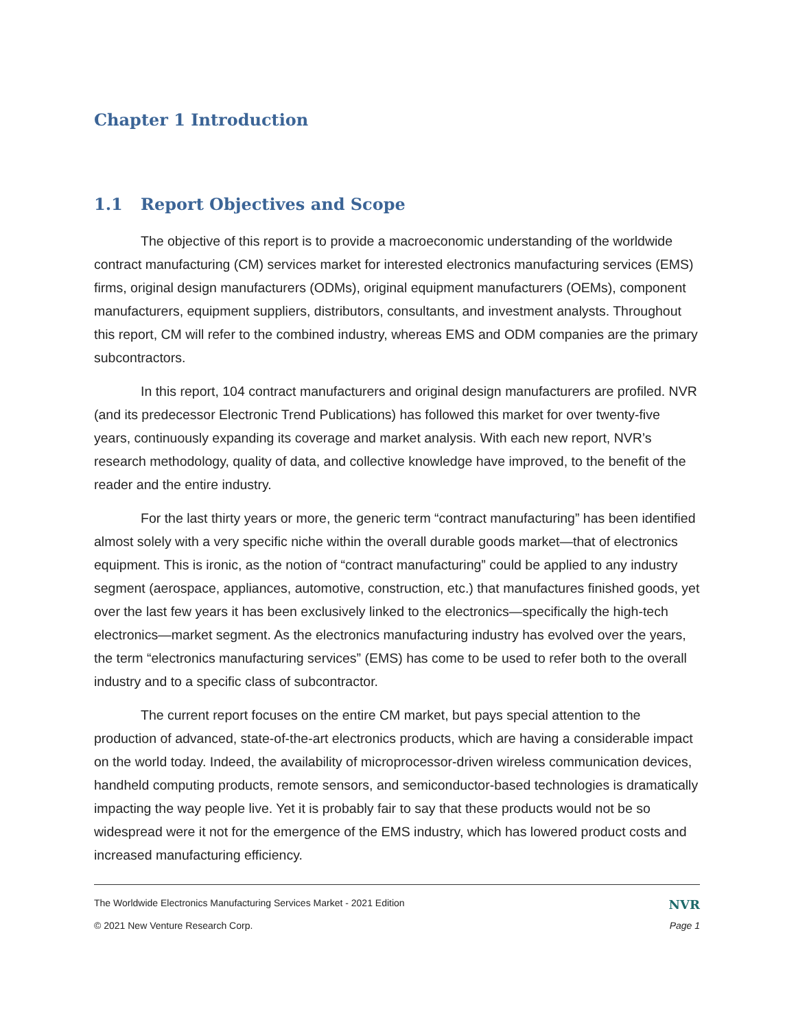Chapter 1 Introduction
1.1 Report Objectives and Scope
The objective of this report is to provide a macroeconomic understanding of the worldwide contract manufacturing (CM) services market for interested electronics manufacturing services (EMS) firms, original design manufacturers (ODMs), original equipment manufacturers (OEMs), component manufacturers, equipment suppliers, distributors, consultants, and investment analysts. Throughout this report, CM will refer to the combined industry, whereas EMS and ODM companies are the primary subcontractors.
In this report, 104 contract manufacturers and original design manufacturers are profiled. NVR (and its predecessor Electronic Trend Publications) has followed this market for over twenty-five years, continuously expanding its coverage and market analysis. With each new report, NVR’s research methodology, quality of data, and collective knowledge have improved, to the benefit of the reader and the entire industry.
For the last thirty years or more, the generic term “contract manufacturing” has been identified almost solely with a very specific niche within the overall durable goods market—that of electronics equipment. This is ironic, as the notion of “contract manufacturing” could be applied to any industry segment (aerospace, appliances, automotive, construction, etc.) that manufactures finished goods, yet over the last few years it has been exclusively linked to the electronics—specifically the high-tech electronics—market segment. As the electronics manufacturing industry has evolved over the years, the term “electronics manufacturing services” (EMS) has come to be used to refer both to the overall industry and to a specific class of subcontractor.
The current report focuses on the entire CM market, but pays special attention to the production of advanced, state-of-the-art electronics products, which are having a considerable impact on the world today. Indeed, the availability of microprocessor-driven wireless communication devices, handheld computing products, remote sensors, and semiconductor-based technologies is dramatically impacting the way people live. Yet it is probably fair to say that these products would not be so widespread were it not for the emergence of the EMS industry, which has lowered product costs and increased manufacturing efficiency.
The Worldwide Electronics Manufacturing Services Market - 2021 Edition NVR
© 2021 New Venture Research Corp. Page 1